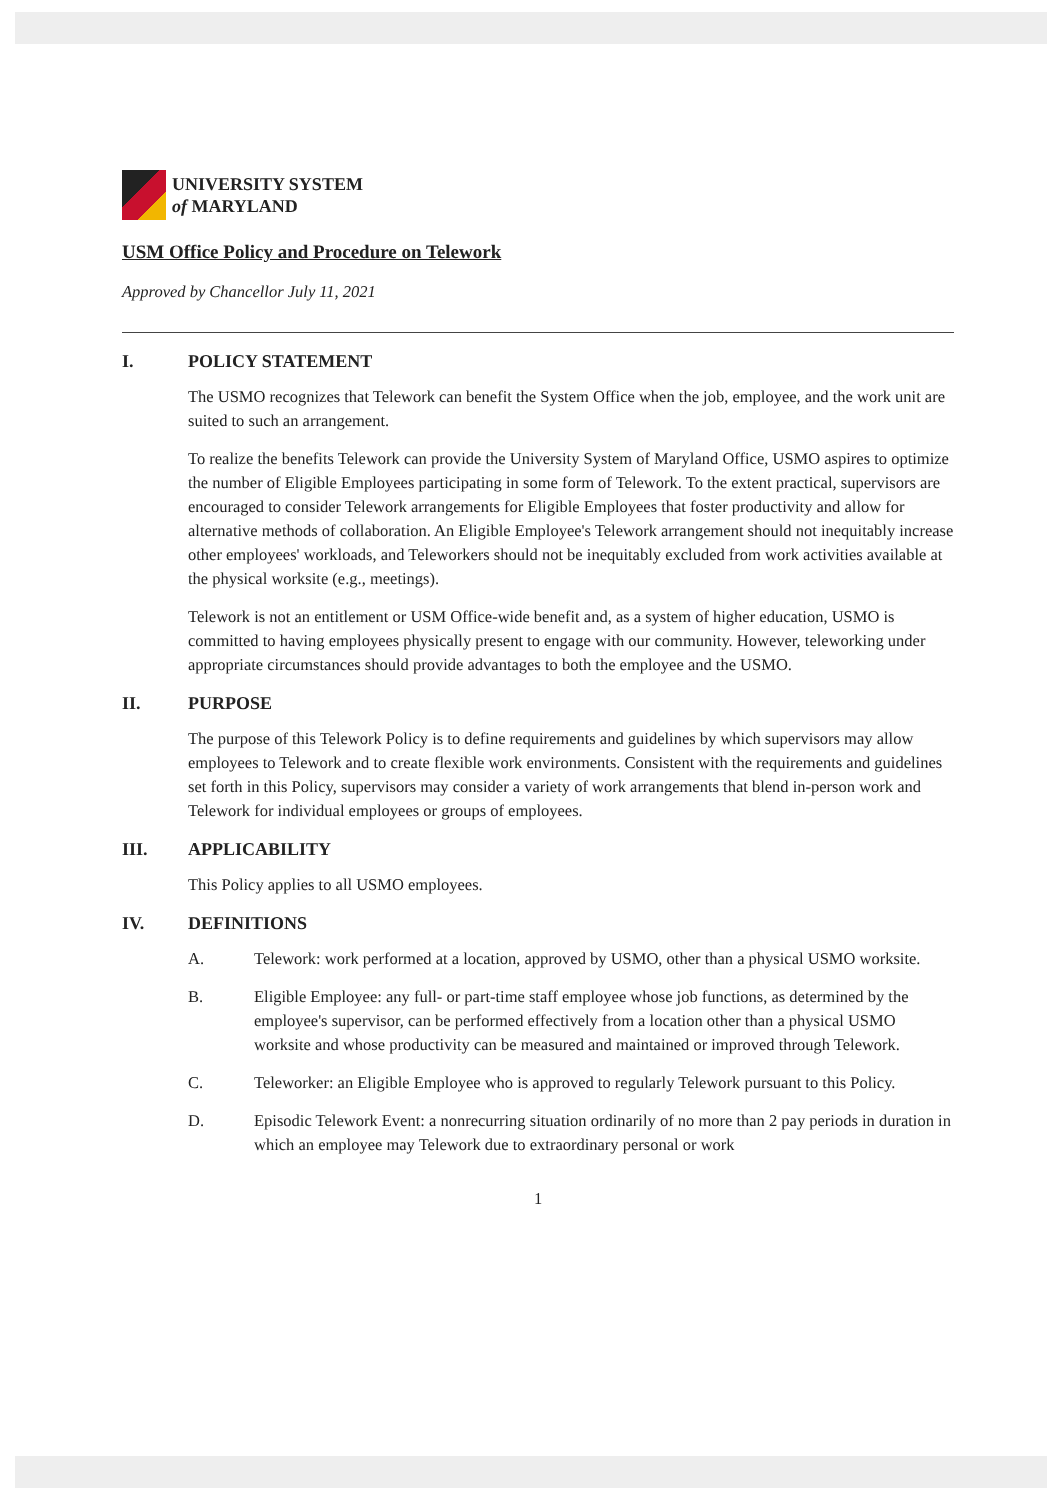UNIVERSITY SYSTEM
of MARYLAND
USM Office Policy and Procedure on Telework
Approved by Chancellor July 11, 2021
I. POLICY STATEMENT
The USMO recognizes that Telework can benefit the System Office when the job, employee, and the work unit are suited to such an arrangement.
To realize the benefits Telework can provide the University System of Maryland Office, USMO aspires to optimize the number of Eligible Employees participating in some form of Telework. To the extent practical, supervisors are encouraged to consider Telework arrangements for Eligible Employees that foster productivity and allow for alternative methods of collaboration. An Eligible Employee's Telework arrangement should not inequitably increase other employees' workloads, and Teleworkers should not be inequitably excluded from work activities available at the physical worksite (e.g., meetings).
Telework is not an entitlement or USM Office-wide benefit and, as a system of higher education, USMO is committed to having employees physically present to engage with our community. However, teleworking under appropriate circumstances should provide advantages to both the employee and the USMO.
II. PURPOSE
The purpose of this Telework Policy is to define requirements and guidelines by which supervisors may allow employees to Telework and to create flexible work environments. Consistent with the requirements and guidelines set forth in this Policy, supervisors may consider a variety of work arrangements that blend in-person work and Telework for individual employees or groups of employees.
III. APPLICABILITY
This Policy applies to all USMO employees.
IV. DEFINITIONS
A. Telework: work performed at a location, approved by USMO, other than a physical USMO worksite.
B. Eligible Employee: any full- or part-time staff employee whose job functions, as determined by the employee's supervisor, can be performed effectively from a location other than a physical USMO worksite and whose productivity can be measured and maintained or improved through Telework.
C. Teleworker: an Eligible Employee who is approved to regularly Telework pursuant to this Policy.
D. Episodic Telework Event: a nonrecurring situation ordinarily of no more than 2 pay periods in duration in which an employee may Telework due to extraordinary personal or work
1